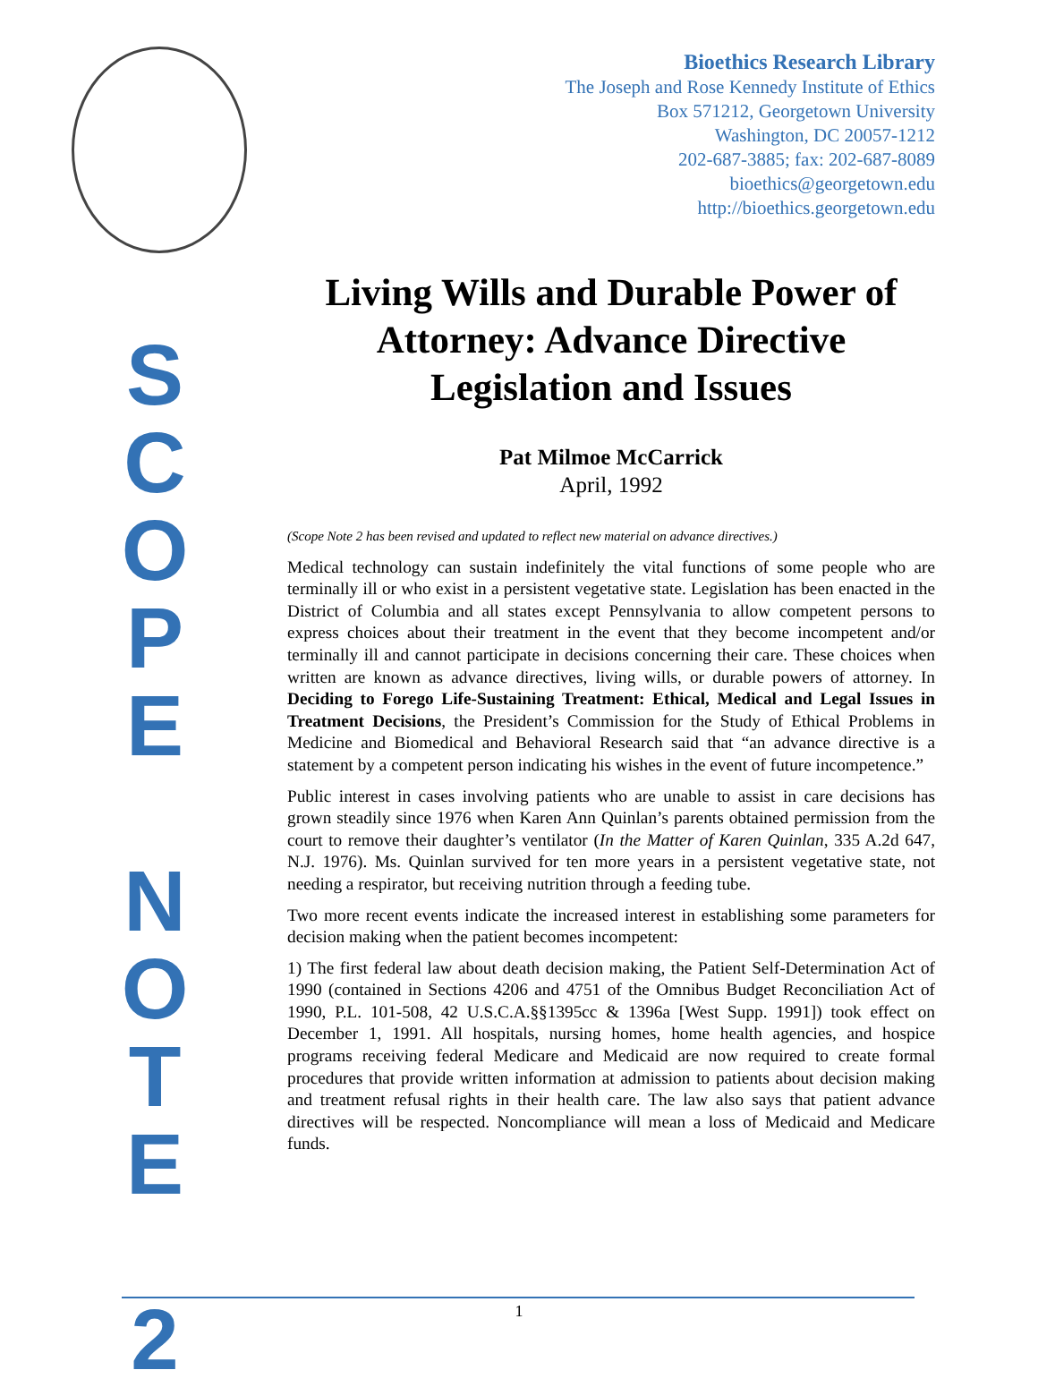Bioethics Research Library
The Joseph and Rose Kennedy Institute of Ethics
Box 571212, Georgetown University
Washington, DC 20057-1212
202-687-3885; fax: 202-687-8089
bioethics@georgetown.edu
http://bioethics.georgetown.edu
S
C
O
P
E
N
O
T
E
2
Living Wills and Durable Power of Attorney: Advance Directive Legislation and Issues
Pat Milmoe McCarrick
April, 1992
(Scope Note 2 has been revised and updated to reflect new material on advance directives.)
Medical technology can sustain indefinitely the vital functions of some people who are terminally ill or who exist in a persistent vegetative state. Legislation has been enacted in the District of Columbia and all states except Pennsylvania to allow competent persons to express choices about their treatment in the event that they become incompetent and/or terminally ill and cannot participate in decisions concerning their care. These choices when written are known as advance directives, living wills, or durable powers of attorney. In Deciding to Forego Life-Sustaining Treatment: Ethical, Medical and Legal Issues in Treatment Decisions, the President’s Commission for the Study of Ethical Problems in Medicine and Biomedical and Behavioral Research said that “an advance directive is a statement by a competent person indicating his wishes in the event of future incompetence.”
Public interest in cases involving patients who are unable to assist in care decisions has grown steadily since 1976 when Karen Ann Quinlan’s parents obtained permission from the court to remove their daughter’s ventilator (In the Matter of Karen Quinlan, 335 A.2d 647, N.J. 1976). Ms. Quinlan survived for ten more years in a persistent vegetative state, not needing a respirator, but receiving nutrition through a feeding tube.
Two more recent events indicate the increased interest in establishing some parameters for decision making when the patient becomes incompetent:
1) The first federal law about death decision making, the Patient Self-Determination Act of 1990 (contained in Sections 4206 and 4751 of the Omnibus Budget Reconciliation Act of 1990, P.L. 101-508, 42 U.S.C.A.§§1395cc & 1396a [West Supp. 1991]) took effect on December 1, 1991. All hospitals, nursing homes, home health agencies, and hospice programs receiving federal Medicare and Medicaid are now required to create formal procedures that provide written information at admission to patients about decision making and treatment refusal rights in their health care. The law also says that patient advance directives will be respected. Noncompliance will mean a loss of Medicaid and Medicare funds.
1